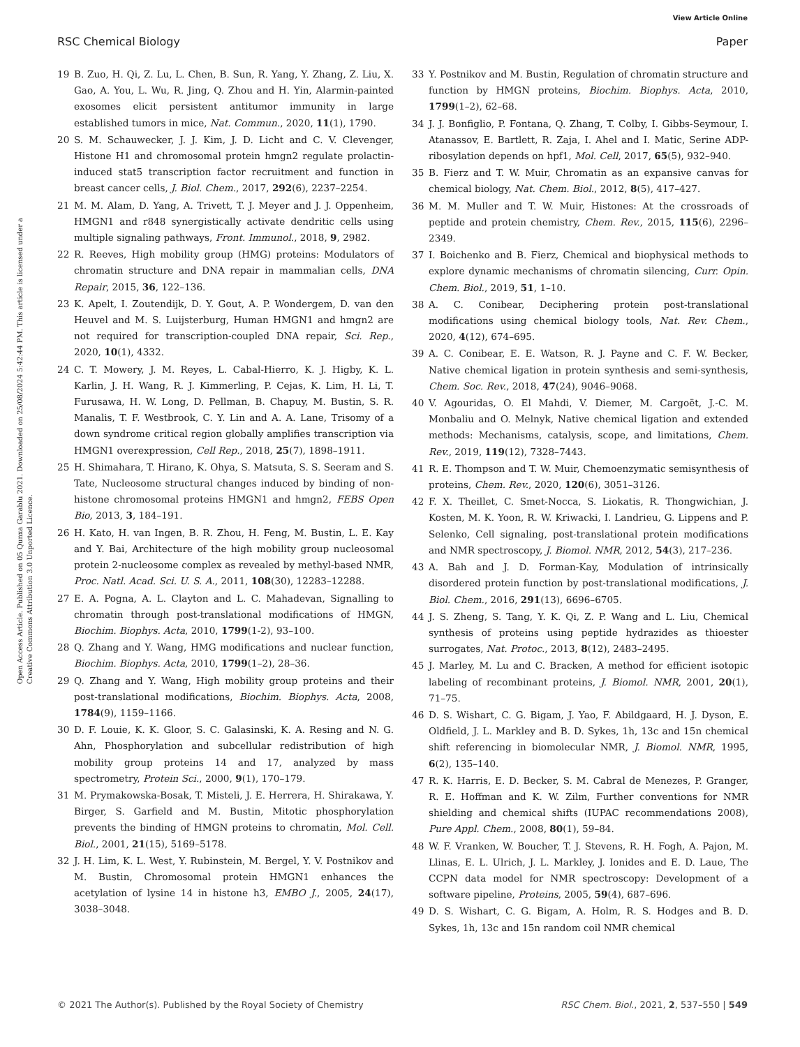View Article Online
RSC Chemical Biology Paper
Open Access Article. Published on 05 Qunxa Garablu 2021. Downloaded on 25/08/2024 5:42:44 PM. This article is licensed under a Creative Commons Attribution 3.0 Unported Licence.
19 B. Zuo, H. Qi, Z. Lu, L. Chen, B. Sun, R. Yang, Y. Zhang, Z. Liu, X. Gao, A. You, L. Wu, R. Jing, Q. Zhou and H. Yin, Alarmin-painted exosomes elicit persistent antitumor immunity in large established tumors in mice, Nat. Commun., 2020, 11(1), 1790.
20 S. M. Schauwecker, J. J. Kim, J. D. Licht and C. V. Clevenger, Histone H1 and chromosomal protein hmgn2 regulate prolactin-induced stat5 transcription factor recruitment and function in breast cancer cells, J. Biol. Chem., 2017, 292(6), 2237–2254.
21 M. M. Alam, D. Yang, A. Trivett, T. J. Meyer and J. J. Oppenheim, HMGN1 and r848 synergistically activate dendritic cells using multiple signaling pathways, Front. Immunol., 2018, 9, 2982.
22 R. Reeves, High mobility group (HMG) proteins: Modulators of chromatin structure and DNA repair in mammalian cells, DNA Repair, 2015, 36, 122–136.
23 K. Apelt, I. Zoutendijk, D. Y. Gout, A. P. Wondergem, D. van den Heuvel and M. S. Luijsterburg, Human HMGN1 and hmgn2 are not required for transcription-coupled DNA repair, Sci. Rep., 2020, 10(1), 4332.
24 C. T. Mowery, J. M. Reyes, L. Cabal-Hierro, K. J. Higby, K. L. Karlin, J. H. Wang, R. J. Kimmerling, P. Cejas, K. Lim, H. Li, T. Furusawa, H. W. Long, D. Pellman, B. Chapuy, M. Bustin, S. R. Manalis, T. F. Westbrook, C. Y. Lin and A. A. Lane, Trisomy of a down syndrome critical region globally amplifies transcription via HMGN1 overexpression, Cell Rep., 2018, 25(7), 1898–1911.
25 H. Shimahara, T. Hirano, K. Ohya, S. Matsuta, S. S. Seeram and S. Tate, Nucleosome structural changes induced by binding of non-histone chromosomal proteins HMGN1 and hmgn2, FEBS Open Bio, 2013, 3, 184–191.
26 H. Kato, H. van Ingen, B. R. Zhou, H. Feng, M. Bustin, L. E. Kay and Y. Bai, Architecture of the high mobility group nucleosomal protein 2-nucleosome complex as revealed by methyl-based NMR, Proc. Natl. Acad. Sci. U. S. A., 2011, 108(30), 12283–12288.
27 E. A. Pogna, A. L. Clayton and L. C. Mahadevan, Signalling to chromatin through post-translational modifications of HMGN, Biochim. Biophys. Acta, 2010, 1799(1-2), 93–100.
28 Q. Zhang and Y. Wang, HMG modifications and nuclear function, Biochim. Biophys. Acta, 2010, 1799(1–2), 28–36.
29 Q. Zhang and Y. Wang, High mobility group proteins and their post-translational modifications, Biochim. Biophys. Acta, 2008, 1784(9), 1159–1166.
30 D. F. Louie, K. K. Gloor, S. C. Galasinski, K. A. Resing and N. G. Ahn, Phosphorylation and subcellular redistribution of high mobility group proteins 14 and 17, analyzed by mass spectrometry, Protein Sci., 2000, 9(1), 170–179.
31 M. Prymakowska-Bosak, T. Misteli, J. E. Herrera, H. Shirakawa, Y. Birger, S. Garfield and M. Bustin, Mitotic phosphorylation prevents the binding of HMGN proteins to chromatin, Mol. Cell. Biol., 2001, 21(15), 5169–5178.
32 J. H. Lim, K. L. West, Y. Rubinstein, M. Bergel, Y. V. Postnikov and M. Bustin, Chromosomal protein HMGN1 enhances the acetylation of lysine 14 in histone h3, EMBO J., 2005, 24(17), 3038–3048.
33 Y. Postnikov and M. Bustin, Regulation of chromatin structure and function by HMGN proteins, Biochim. Biophys. Acta, 2010, 1799(1–2), 62–68.
34 J. J. Bonfiglio, P. Fontana, Q. Zhang, T. Colby, I. Gibbs-Seymour, I. Atanassov, E. Bartlett, R. Zaja, I. Ahel and I. Matic, Serine ADP-ribosylation depends on hpf1, Mol. Cell, 2017, 65(5), 932–940.
35 B. Fierz and T. W. Muir, Chromatin as an expansive canvas for chemical biology, Nat. Chem. Biol., 2012, 8(5), 417–427.
36 M. M. Muller and T. W. Muir, Histones: At the crossroads of peptide and protein chemistry, Chem. Rev., 2015, 115(6), 2296–2349.
37 I. Boichenko and B. Fierz, Chemical and biophysical methods to explore dynamic mechanisms of chromatin silencing, Curr. Opin. Chem. Biol., 2019, 51, 1–10.
38 A. C. Conibear, Deciphering protein post-translational modifications using chemical biology tools, Nat. Rev. Chem., 2020, 4(12), 674–695.
39 A. C. Conibear, E. E. Watson, R. J. Payne and C. F. W. Becker, Native chemical ligation in protein synthesis and semi-synthesis, Chem. Soc. Rev., 2018, 47(24), 9046–9068.
40 V. Agouridas, O. El Mahdi, V. Diemer, M. Cargoët, J.-C. M. Monbaliu and O. Melnyk, Native chemical ligation and extended methods: Mechanisms, catalysis, scope, and limitations, Chem. Rev., 2019, 119(12), 7328–7443.
41 R. E. Thompson and T. W. Muir, Chemoenzymatic semisynthesis of proteins, Chem. Rev., 2020, 120(6), 3051–3126.
42 F. X. Theillet, C. Smet-Nocca, S. Liokatis, R. Thongwichian, J. Kosten, M. K. Yoon, R. W. Kriwacki, I. Landrieu, G. Lippens and P. Selenko, Cell signaling, post-translational protein modifications and NMR spectroscopy, J. Biomol. NMR, 2012, 54(3), 217–236.
43 A. Bah and J. D. Forman-Kay, Modulation of intrinsically disordered protein function by post-translational modifications, J. Biol. Chem., 2016, 291(13), 6696–6705.
44 J. S. Zheng, S. Tang, Y. K. Qi, Z. P. Wang and L. Liu, Chemical synthesis of proteins using peptide hydrazides as thioester surrogates, Nat. Protoc., 2013, 8(12), 2483–2495.
45 J. Marley, M. Lu and C. Bracken, A method for efficient isotopic labeling of recombinant proteins, J. Biomol. NMR, 2001, 20(1), 71–75.
46 D. S. Wishart, C. G. Bigam, J. Yao, F. Abildgaard, H. J. Dyson, E. Oldfield, J. L. Markley and B. D. Sykes, 1h, 13c and 15n chemical shift referencing in biomolecular NMR, J. Biomol. NMR, 1995, 6(2), 135–140.
47 R. K. Harris, E. D. Becker, S. M. Cabral de Menezes, P. Granger, R. E. Hoffman and K. W. Zilm, Further conventions for NMR shielding and chemical shifts (IUPAC recommendations 2008), Pure Appl. Chem., 2008, 80(1), 59–84.
48 W. F. Vranken, W. Boucher, T. J. Stevens, R. H. Fogh, A. Pajon, M. Llinas, E. L. Ulrich, J. L. Markley, J. Ionides and E. D. Laue, The CCPN data model for NMR spectroscopy: Development of a software pipeline, Proteins, 2005, 59(4), 687–696.
49 D. S. Wishart, C. G. Bigam, A. Holm, R. S. Hodges and B. D. Sykes, 1h, 13c and 15n random coil NMR chemical
© 2021 The Author(s). Published by the Royal Society of Chemistry RSC Chem. Biol., 2021, 2, 537–550 | 549